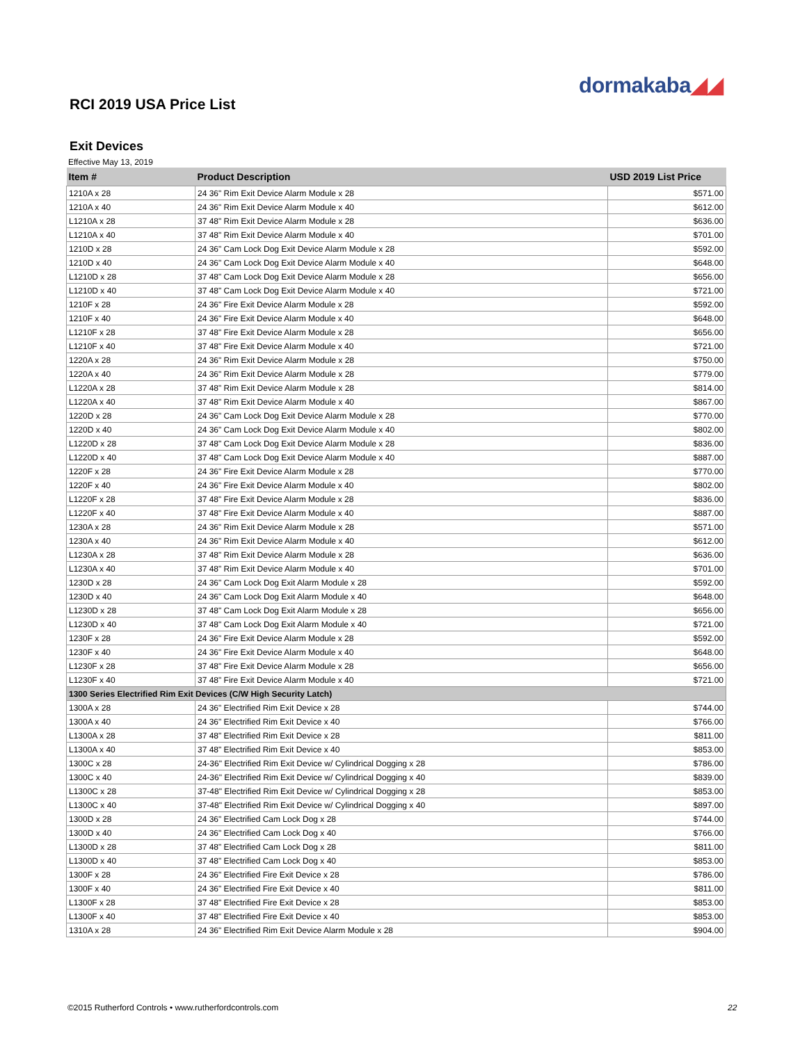dormakaba◢◢
RCI 2019 USA Price List
Exit Devices
Effective May 13, 2019
| Item # | Product Description | USD 2019 List Price |
| --- | --- | --- |
| 1210A x 28 | 24 36" Rim Exit Device Alarm Module x 28 | $571.00 |
| 1210A x 40 | 24 36" Rim Exit Device Alarm Module x 40 | $612.00 |
| L1210A x 28 | 37 48" Rim Exit Device Alarm Module x 28 | $636.00 |
| L1210A x 40 | 37 48" Rim Exit Device Alarm Module x 40 | $701.00 |
| 1210D x 28 | 24 36" Cam Lock Dog Exit Device Alarm Module x 28 | $592.00 |
| 1210D x 40 | 24 36" Cam Lock Dog Exit Device Alarm Module x 40 | $648.00 |
| L1210D x 28 | 37 48" Cam Lock Dog Exit Device Alarm Module x 28 | $656.00 |
| L1210D x 40 | 37 48" Cam Lock Dog Exit Device Alarm Module x 40 | $721.00 |
| 1210F x 28 | 24 36" Fire Exit Device Alarm Module x 28 | $592.00 |
| 1210F x 40 | 24 36" Fire Exit Device Alarm Module x 40 | $648.00 |
| L1210F x 28 | 37 48" Fire Exit Device Alarm Module x 28 | $656.00 |
| L1210F x 40 | 37 48" Fire Exit Device Alarm Module x 40 | $721.00 |
| 1220A x 28 | 24 36" Rim Exit Device Alarm Module x 28 | $750.00 |
| 1220A x 40 | 24 36" Rim Exit Device Alarm Module x 28 | $779.00 |
| L1220A x 28 | 37 48" Rim Exit Device Alarm Module x 28 | $814.00 |
| L1220A x 40 | 37 48" Rim Exit Device Alarm Module x 40 | $867.00 |
| 1220D x 28 | 24 36" Cam Lock Dog Exit Device Alarm Module x 28 | $770.00 |
| 1220D x 40 | 24 36" Cam Lock Dog Exit Device Alarm Module x 40 | $802.00 |
| L1220D x 28 | 37 48" Cam Lock Dog Exit Device Alarm Module x 28 | $836.00 |
| L1220D x 40 | 37 48" Cam Lock Dog Exit Device Alarm Module x 40 | $887.00 |
| 1220F x 28 | 24 36" Fire Exit Device Alarm Module x 28 | $770.00 |
| 1220F x 40 | 24 36" Fire Exit Device Alarm Module x 40 | $802.00 |
| L1220F x 28 | 37 48" Fire Exit Device Alarm Module x 28 | $836.00 |
| L1220F x 40 | 37 48" Fire Exit Device Alarm Module x 40 | $887.00 |
| 1230A x 28 | 24 36" Rim Exit Device Alarm Module x 28 | $571.00 |
| 1230A x 40 | 24 36" Rim Exit Device Alarm Module x 40 | $612.00 |
| L1230A x 28 | 37 48" Rim Exit Device Alarm Module x 28 | $636.00 |
| L1230A x 40 | 37 48" Rim Exit Device Alarm Module x 40 | $701.00 |
| 1230D x 28 | 24 36" Cam Lock Dog Exit Alarm Module x 28 | $592.00 |
| 1230D x 40 | 24 36" Cam Lock Dog Exit Alarm Module x 40 | $648.00 |
| L1230D x 28 | 37 48" Cam Lock Dog Exit Alarm Module x 28 | $656.00 |
| L1230D x 40 | 37 48" Cam Lock Dog Exit Alarm Module x 40 | $721.00 |
| 1230F x 28 | 24 36" Fire Exit Device Alarm Module x 28 | $592.00 |
| 1230F x 40 | 24 36" Fire Exit Device Alarm Module x 40 | $648.00 |
| L1230F x 28 | 37 48" Fire Exit Device Alarm Module x 28 | $656.00 |
| L1230F x 40 | 37 48" Fire Exit Device Alarm Module x 40 | $721.00 |
| 1300 Series Electrified Rim Exit Devices (C/W High Security Latch) | | |
| 1300A x 28 | 24 36" Electrified Rim Exit Device x 28 | $744.00 |
| 1300A x 40 | 24 36" Electrified Rim Exit Device x 40 | $766.00 |
| L1300A x 28 | 37 48" Electrified Rim Exit Device x 28 | $811.00 |
| L1300A x 40 | 37 48" Electrified Rim Exit Device x 40 | $853.00 |
| 1300C x 28 | 24-36" Electrified Rim Exit Device w/ Cylindrical Dogging x 28 | $786.00 |
| 1300C x 40 | 24-36" Electrified Rim Exit Device w/ Cylindrical Dogging x 40 | $839.00 |
| L1300C x 28 | 37-48" Electrified Rim Exit Device w/ Cylindrical Dogging x 28 | $853.00 |
| L1300C x 40 | 37-48" Electrified Rim Exit Device w/ Cylindrical Dogging x 40 | $897.00 |
| 1300D x 28 | 24 36" Electrified Cam Lock Dog x 28 | $744.00 |
| 1300D x 40 | 24 36" Electrified Cam Lock Dog x 40 | $766.00 |
| L1300D x 28 | 37 48" Electrified Cam Lock Dog x 28 | $811.00 |
| L1300D x 40 | 37 48" Electrified Cam Lock Dog x 40 | $853.00 |
| 1300F x 28 | 24 36" Electrified Fire Exit Device x 28 | $786.00 |
| 1300F x 40 | 24 36" Electrified Fire Exit Device x 40 | $811.00 |
| L1300F x 28 | 37 48" Electrified Fire Exit Device x 28 | $853.00 |
| L1300F x 40 | 37 48" Electrified Fire Exit Device x 40 | $853.00 |
| 1310A x 28 | 24 36" Electrified Rim Exit Device Alarm Module x 28 | $904.00 |
©2015 Rutherford Controls • www.rutherfordcontrols.com
22